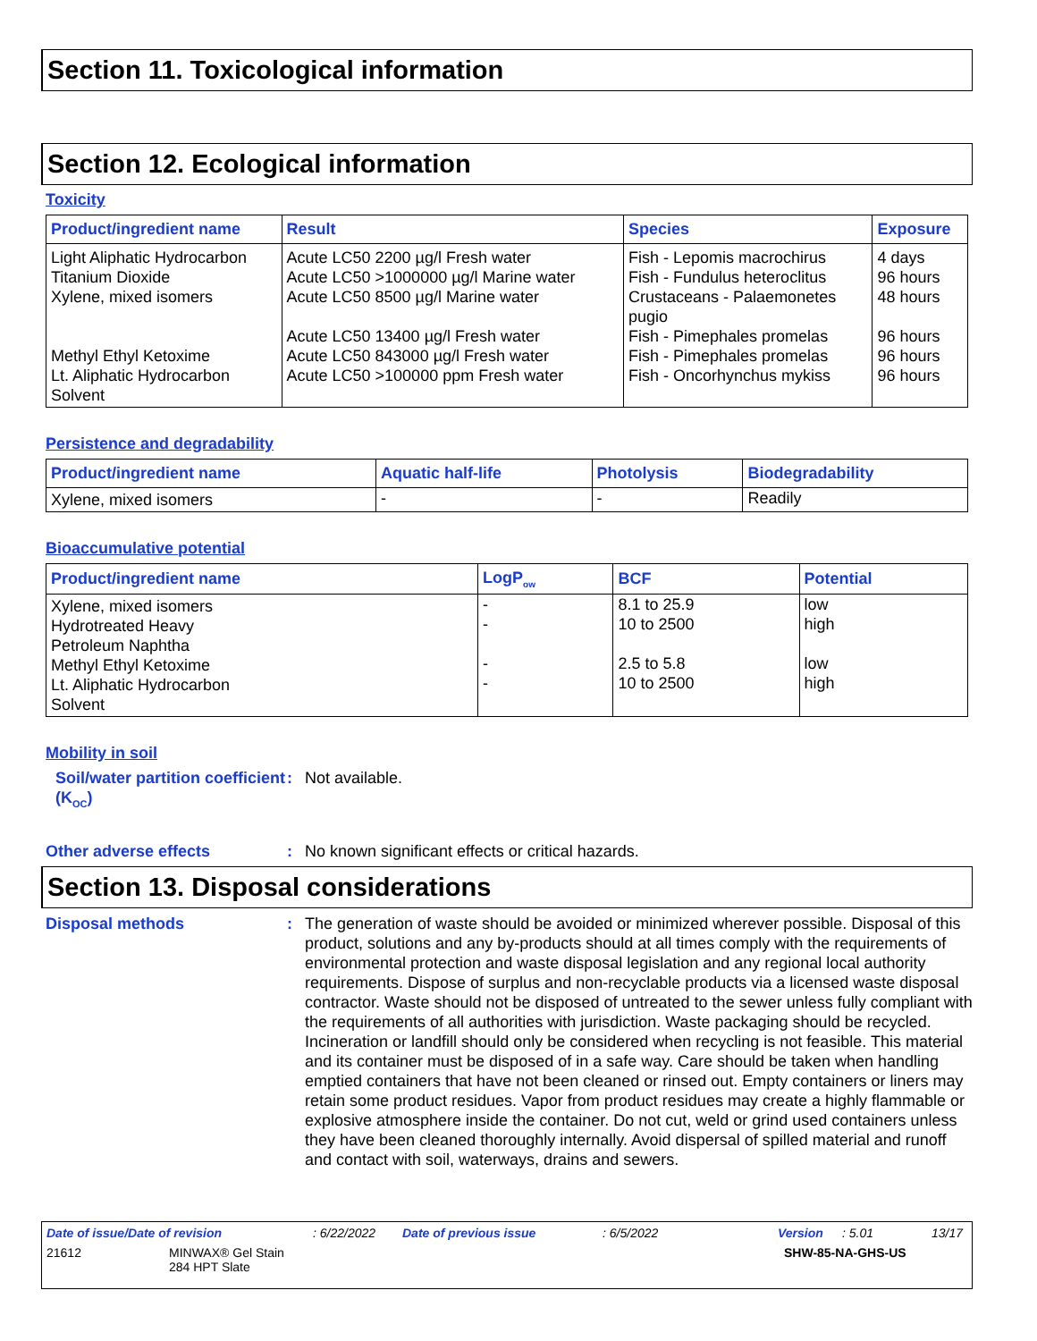Section 11. Toxicological information
Section 12. Ecological information
Toxicity
| Product/ingredient name | Result | Species | Exposure |
| --- | --- | --- | --- |
| Light Aliphatic Hydrocarbon Titanium Dioxide Xylene, mixed isomers Methyl Ethyl Ketoxime Lt. Aliphatic Hydrocarbon Solvent | Acute LC50 2200 µg/l Fresh water Acute LC50 >1000000 µg/l Marine water Acute LC50 8500 µg/l Marine water Acute LC50 13400 µg/l Fresh water Acute LC50 843000 µg/l Fresh water Acute LC50 >100000 ppm Fresh water | Fish - Lepomis macrochirus Fish - Fundulus heteroclitus Crustaceans - Palaemonetes pugio Fish - Pimephales promelas Fish - Pimephales promelas Fish - Oncorhynchus mykiss | 4 days 96 hours 48 hours 96 hours 96 hours 96 hours |
Persistence and degradability
| Product/ingredient name | Aquatic half-life | Photolysis | Biodegradability |
| --- | --- | --- | --- |
| Xylene, mixed isomers | - | - | Readily |
Bioaccumulative potential
| Product/ingredient name | LogP<sub>ow</sub> | BCF | Potential |
| --- | --- | --- | --- |
| Xylene, mixed isomers Hydrotreated Heavy Petroleum Naphtha Methyl Ethyl Ketoxime Lt. Aliphatic Hydrocarbon Solvent | - - - - | 8.1 to 25.9 10 to 2500 2.5 to 5.8 10 to 2500 | low high low high |
Mobility in soil
Soil/water partition coefficient (K<sub>OC</sub>)
: Not available.
Other adverse effects : No known significant effects or critical hazards.
Section 13. Disposal considerations
Disposal methods : The generation of waste should be avoided or minimized wherever possible. Disposal of this product, solutions and any by-products should at all times comply with the requirements of environmental protection and waste disposal legislation and any regional local authority requirements. Dispose of surplus and non-recyclable products via a licensed waste disposal contractor. Waste should not be disposed of untreated to the sewer unless fully compliant with the requirements of all authorities with jurisdiction. Waste packaging should be recycled. Incineration or landfill should only be considered when recycling is not feasible. This material and its container must be disposed of in a safe way. Care should be taken when handling emptied containers that have not been cleaned or rinsed out. Empty containers or liners may retain some product residues. Vapor from product residues may create a highly flammable or explosive atmosphere inside the container. Do not cut, weld or grind used containers unless they have been cleaned thoroughly internally. Avoid dispersal of spilled material and runoff and contact with soil, waterways, drains and sewers.
Date of issue/Date of revision: 6/22/2022 Date of previous issue: 6/5/2022 Version: 5.01 13/17
21612 MINWAX® Gel Stain
284 HPT Slate SHW-85-NA-GHS-US